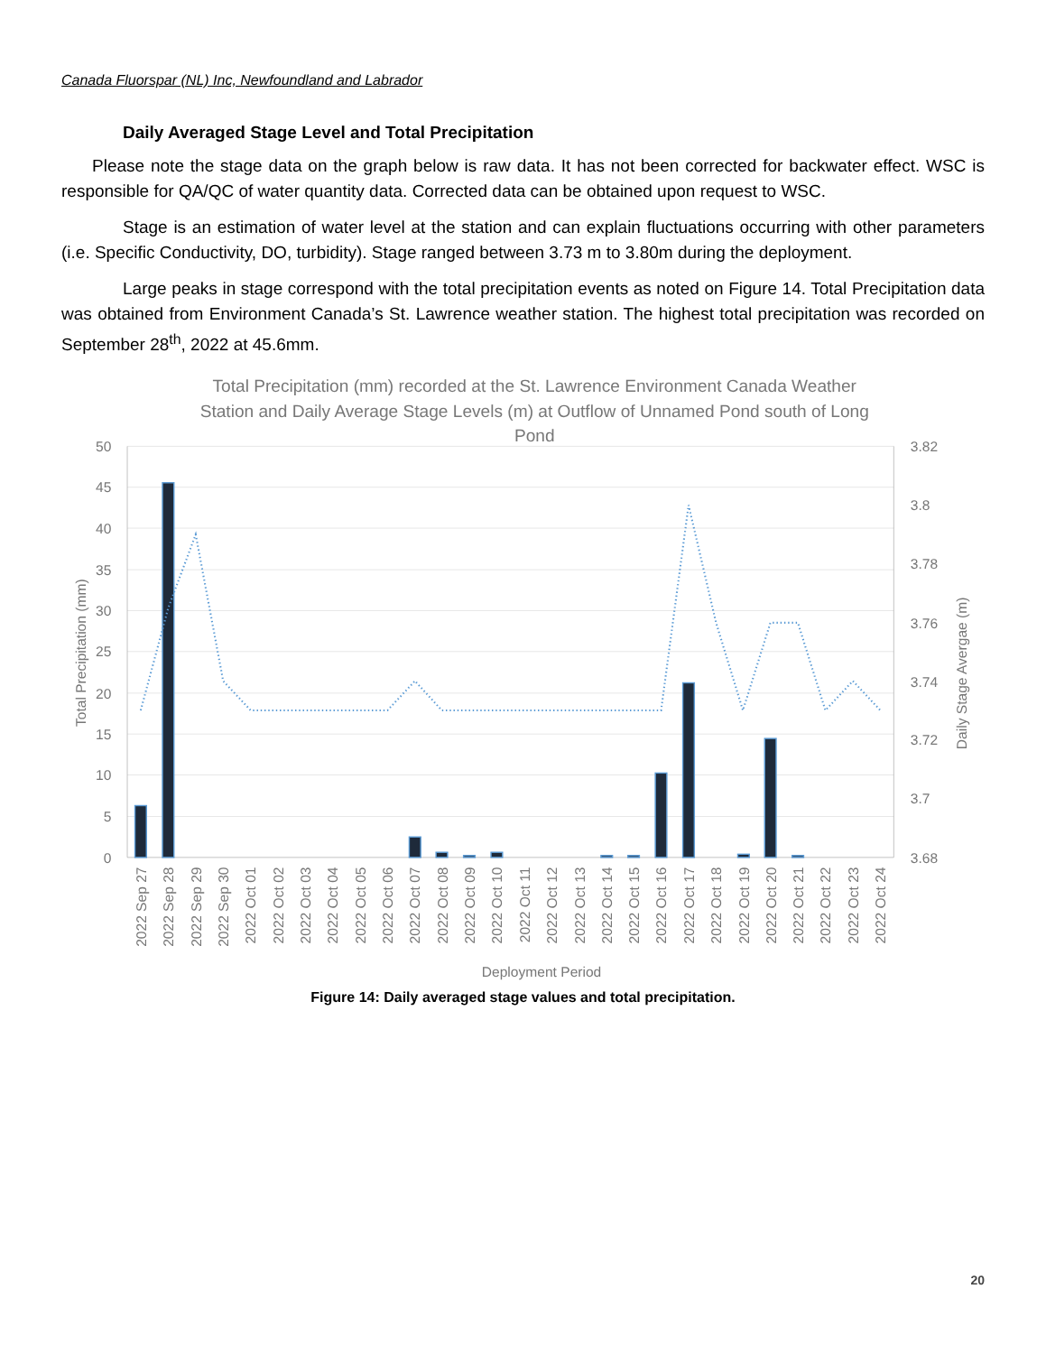Canada Fluorspar (NL) Inc, Newfoundland and Labrador
Daily Averaged Stage Level and Total Precipitation
Please note the stage data on the graph below is raw data. It has not been corrected for backwater effect. WSC is responsible for QA/QC of water quantity data. Corrected data can be obtained upon request to WSC.
Stage is an estimation of water level at the station and can explain fluctuations occurring with other parameters (i.e. Specific Conductivity, DO, turbidity). Stage ranged between 3.73 m to 3.80m during the deployment.
Large peaks in stage correspond with the total precipitation events as noted on Figure 14. Total Precipitation data was obtained from Environment Canada’s St. Lawrence weather station. The highest total precipitation was recorded on September 28<sup>th</sup>, 2022 at 45.6mm.
Total Precipitation (mm) recorded at the St. Lawrence Environment Canada Weather
Station and Daily Average Stage Levels (m) at Outflow of Unnamed Pond south of Long
Pond
50
45
40
35
30
25
20
15
10
5
0
3.82
3.8
3.78
3.76
3.74
3.72
3.7
3.68
Total Precipitation (mm)
Daily Stage Avergae (m)
2022 Sep 27
2022 Sep 28
2022 Sep 29
2022 Sep 30
2022 Oct 01
2022 Oct 02
2022 Oct 03
2022 Oct 04
2022 Oct 05
2022 Oct 06
2022 Oct 07
2022 Oct 08
2022 Oct 09
2022 Oct 10
2022 Oct 11
2022 Oct 12
2022 Oct 13
2022 Oct 14
2022 Oct 15
2022 Oct 16
2022 Oct 17
2022 Oct 18
2022 Oct 19
2022 Oct 20
2022 Oct 21
2022 Oct 22
2022 Oct 23
2022 Oct 24
Deployment Period
Figure 14: Daily averaged stage values and total precipitation.
20